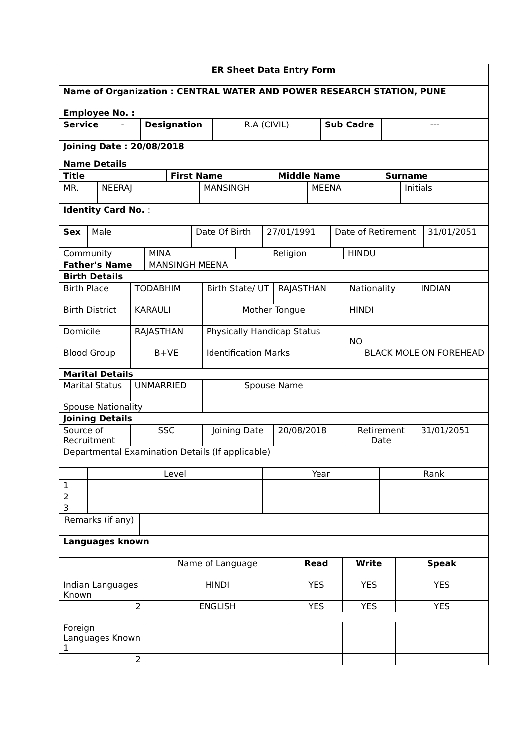| ER Sheet Data Entry Form |
| Name of Organization : CENTRAL WATER AND POWER RESEARCH STATION, PUNE |
| Employee No. : |
| Service | - | Designation | R.A (CIVIL) | Sub Cadre | --- |
| Joining Date : 20/08/2018 |
| Name Details |
| Title | First Name | Middle Name | Surname |
| MR. | NEERAJ | MANSINGH | MEENA | Initials | |
| Identity Card No. : |
| Sex | Male | Date Of Birth | 27/01/1991 | Date of Retirement | 31/01/2051 |
| Community | MINA | Religion | HINDU |
| Father's Name | MANSINGH MEENA | | |
| Birth Details | | | |
| Birth Place | TODABHIM | Birth State/ UT | RAJASTHAN | Nationality | INDIAN |
| Birth District | KARAULI | Mother Tongue | | HINDI | |
| Domicile | RAJASTHAN | Physically Handicap Status | | NO | |
| Blood Group | B+VE | Identification Marks | | BLACK MOLE ON FOREHEAD | |
| Marital Details | | | | | |
| Marital Status | UNMARRIED | Spouse Name | | | |
| Spouse Nationality | | | | | |
| Joining Details | | | | | |
| Source of Recruitment | SSC | Joining Date | 20/08/2018 | Retirement Date | 31/01/2051 |
| Departmental Examination Details (If applicable) | | | | | |
| | Level | Year | Rank |
| 1 | | | |
| 2 | | | |
| 3 | | | |
| Remarks (if any) | |
| Languages known | |
| | Name of Language | Read | Write | Speak |
| Indian Languages Known | HINDI | YES | YES | YES |
| 2 | ENGLISH | YES | YES | YES |
| Foreign Languages Known 1 | | | | |
| 2 | | | | |